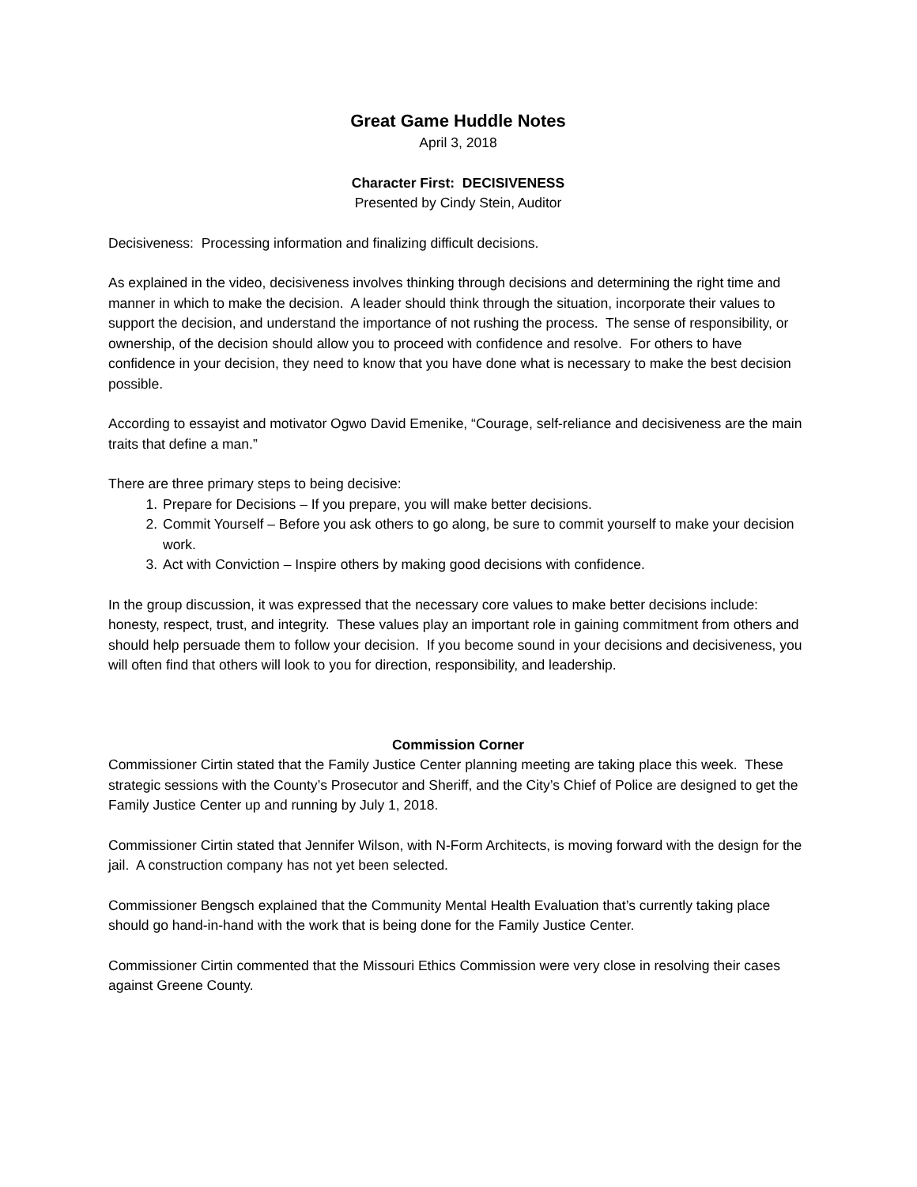Great Game Huddle Notes
April 3, 2018
Character First: DECISIVENESS
Presented by Cindy Stein, Auditor
Decisiveness: Processing information and finalizing difficult decisions.
As explained in the video, decisiveness involves thinking through decisions and determining the right time and manner in which to make the decision. A leader should think through the situation, incorporate their values to support the decision, and understand the importance of not rushing the process. The sense of responsibility, or ownership, of the decision should allow you to proceed with confidence and resolve. For others to have confidence in your decision, they need to know that you have done what is necessary to make the best decision possible.
According to essayist and motivator Ogwo David Emenike, “Courage, self-reliance and decisiveness are the main traits that define a man.”
There are three primary steps to being decisive:
1. Prepare for Decisions – If you prepare, you will make better decisions.
2. Commit Yourself – Before you ask others to go along, be sure to commit yourself to make your decision work.
3. Act with Conviction – Inspire others by making good decisions with confidence.
In the group discussion, it was expressed that the necessary core values to make better decisions include: honesty, respect, trust, and integrity. These values play an important role in gaining commitment from others and should help persuade them to follow your decision. If you become sound in your decisions and decisiveness, you will often find that others will look to you for direction, responsibility, and leadership.
Commission Corner
Commissioner Cirtin stated that the Family Justice Center planning meeting are taking place this week. These strategic sessions with the County’s Prosecutor and Sheriff, and the City’s Chief of Police are designed to get the Family Justice Center up and running by July 1, 2018.
Commissioner Cirtin stated that Jennifer Wilson, with N-Form Architects, is moving forward with the design for the jail. A construction company has not yet been selected.
Commissioner Bengsch explained that the Community Mental Health Evaluation that’s currently taking place should go hand-in-hand with the work that is being done for the Family Justice Center.
Commissioner Cirtin commented that the Missouri Ethics Commission were very close in resolving their cases against Greene County.